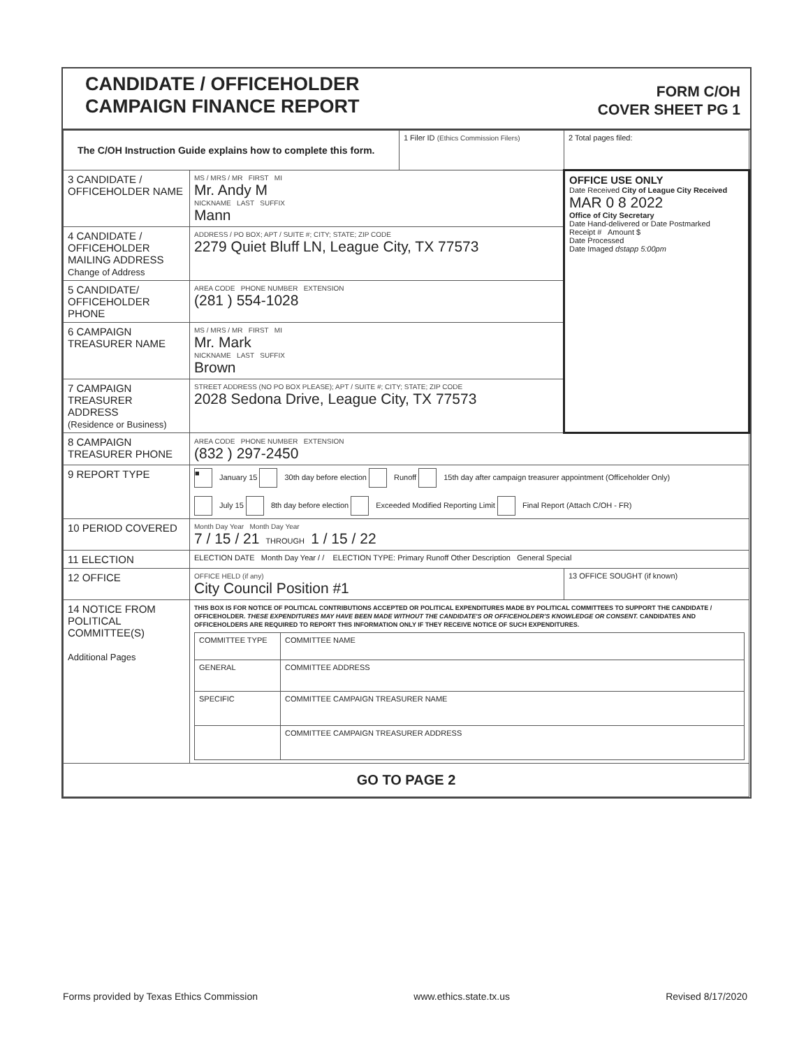CANDIDATE / OFFICEHOLDER
CAMPAIGN FINANCE REPORT
FORM C/OH
COVER SHEET PG 1
| The C/OH Instruction Guide explains how to complete this form. | | 1 Filer ID (Ethics Commission Filers) | 2 Total pages filed: |
| 3 CANDIDATE / OFFICEHOLDER NAME | MS / MRS / MR FIRST MI Mr. Andy M NICKNAME LAST SUFFIX Mann | | OFFICE USE ONLY Date Received City of League City Received MAR 0 8 2022 Office of City Secretary Date Hand-delivered or Date Postmarked Receipt # Amount $ Date Processed Date Imaged dstapp 5:00pm |
| 4 CANDIDATE / OFFICEHOLDER MAILING ADDRESS Change of Address | ADDRESS / PO BOX; APT / SUITE #; CITY; STATE; ZIP CODE 2279 Quiet Bluff LN, League City, TX 77573 | | |
| 5 CANDIDATE/ OFFICEHOLDER PHONE | AREA CODE PHONE NUMBER EXTENSION (281 ) 554-1028 | | |
| 6 CAMPAIGN TREASURER NAME | MS / MRS / MR FIRST MI Mr. Mark NICKNAME LAST SUFFIX Brown | | |
| 7 CAMPAIGN TREASURER ADDRESS (Residence or Business) | STREET ADDRESS (NO PO BOX PLEASE); APT / SUITE #; CITY; STATE; ZIP CODE 2028 Sedona Drive, League City, TX 77573 | | |
| 8 CAMPAIGN TREASURER PHONE | AREA CODE PHONE NUMBER EXTENSION (832 ) 297-2450 | | |
| 9 REPORT TYPE | ■ January 15 30th day before election Runoff 15th day after campaign treasurer appointment (Officeholder Only) July 15 8th day before election Exceeded Modified Reporting Limit Final Report (Attach C/OH - FR) | | |
| 10 PERIOD COVERED | Month Day Year Month Day Year 7 / 15 / 21 THROUGH 1 / 15 / 22 | | |
| 11 ELECTION | ELECTION DATE Month Day Year / / ELECTION TYPE: Primary Runoff Other Description General Special | | |
| 12 OFFICE | OFFICE HELD (if any) City Council Position #1 | | 13 OFFICE SOUGHT (if known) |
| 14 NOTICE FROM POLITICAL COMMITTEE(S) Additional Pages | THIS BOX IS FOR NOTICE OF POLITICAL CONTRIBUTIONS ACCEPTED OR POLITICAL EXPENDITURES MADE BY POLITICAL COMMITTEES TO SUPPORT THE CANDIDATE / OFFICEHOLDER. THESE EXPENDITURES MAY HAVE BEEN MADE WITHOUT THE CANDIDATE'S OR OFFICEHOLDER'S KNOWLEDGE OR CONSENT. CANDIDATES AND OFFICEHOLDERS ARE REQUIRED TO REPORT THIS INFORMATION ONLY IF THEY RECEIVE NOTICE OF SUCH EXPENDITURES. / COMMITTEE TYPE / COMMITTEE NAME / / GENERAL / COMMITTEE ADDRESS / / SPECIFIC / COMMITTEE CAMPAIGN TREASURER NAME / / / COMMITTEE CAMPAIGN TREASURER ADDRESS / | | |
| GO TO PAGE 2 | | | |
Forms provided by Texas Ethics Commission www.ethics.state.tx.us Revised 8/17/2020